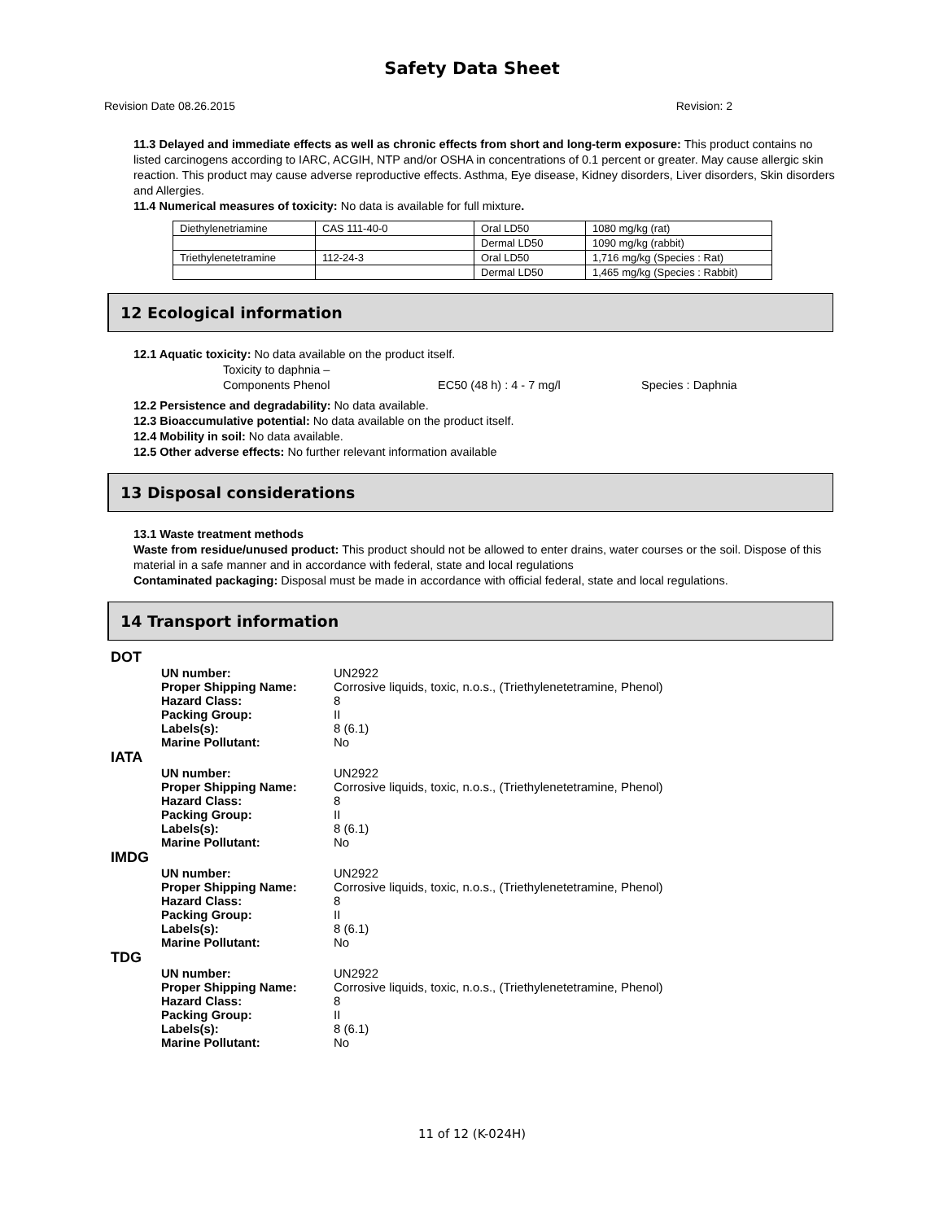Safety Data Sheet
Revision Date 08.26.2015 Revision: 2
11.3 Delayed and immediate effects as well as chronic effects from short and long-term exposure: This product contains no listed carcinogens according to IARC, ACGIH, NTP and/or OSHA in concentrations of 0.1 percent or greater. May cause allergic skin reaction. This product may cause adverse reproductive effects. Asthma, Eye disease, Kidney disorders, Liver disorders, Skin disorders and Allergies.
11.4 Numerical measures of toxicity: No data is available for full mixture.
| Diethylenetriamine | CAS 111-40-0 | Oral LD50 | 1080 mg/kg (rat) |
| | | Dermal LD50 | 1090 mg/kg (rabbit) |
| Triethylenetetramine | 112-24-3 | Oral LD50 | 1,716 mg/kg (Species : Rat) |
| | | Dermal LD50 | 1,465 mg/kg (Species : Rabbit) |
12 Ecological information
12.1 Aquatic toxicity: No data available on the product itself.
Toxicity to daphnia –
Components Phenol EC50 (48 h) : 4 - 7 mg/l Species : Daphnia
12.2 Persistence and degradability: No data available.
12.3 Bioaccumulative potential: No data available on the product itself.
12.4 Mobility in soil: No data available.
12.5 Other adverse effects: No further relevant information available
13 Disposal considerations
13.1 Waste treatment methods
Waste from residue/unused product: This product should not be allowed to enter drains, water courses or the soil. Dispose of this material in a safe manner and in accordance with federal, state and local regulations
Contaminated packaging: Disposal must be made in accordance with official federal, state and local regulations.
14 Transport information
DOT
UN number: UN2922
Proper Shipping Name: Corrosive liquids, toxic, n.o.s., (Triethylenetetramine, Phenol)
Hazard Class: 8
Packing Group: II
Labels(s): 8 (6.1)
Marine Pollutant: No
IATA
UN number: UN2922
Proper Shipping Name: Corrosive liquids, toxic, n.o.s., (Triethylenetetramine, Phenol)
Hazard Class: 8
Packing Group: II
Labels(s): 8 (6.1)
Marine Pollutant: No
IMDG
UN number: UN2922
Proper Shipping Name: Corrosive liquids, toxic, n.o.s., (Triethylenetetramine, Phenol)
Hazard Class: 8
Packing Group: II
Labels(s): 8 (6.1)
Marine Pollutant: No
TDG
UN number: UN2922
Proper Shipping Name: Corrosive liquids, toxic, n.o.s., (Triethylenetetramine, Phenol)
Hazard Class: 8
Packing Group: II
Labels(s): 8 (6.1)
Marine Pollutant: No
11 of 12 (K-024H)